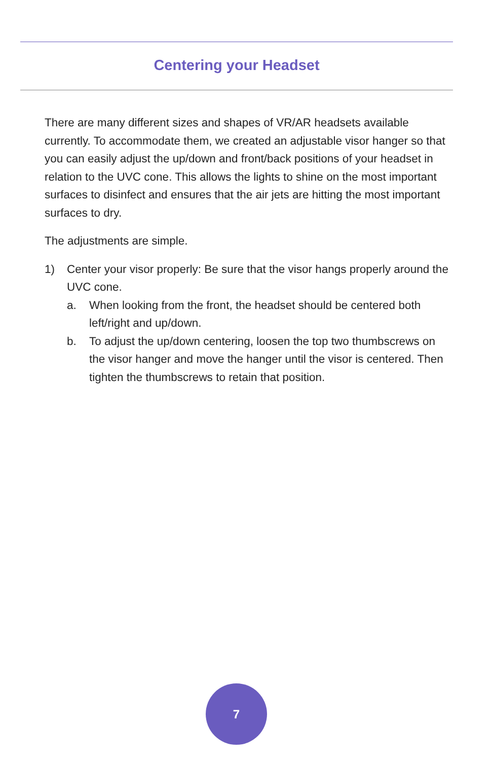Centering your Headset
There are many different sizes and shapes of VR/AR headsets available currently. To accommodate them, we created an adjustable visor hanger so that you can easily adjust the up/down and front/back positions of your headset in relation to the UVC cone. This allows the lights to shine on the most important surfaces to disinfect and ensures that the air jets are hitting the most important surfaces to dry.
The adjustments are simple.
1) Center your visor properly: Be sure that the visor hangs properly around the UVC cone.
a. When looking from the front, the headset should be centered both left/right and up/down.
b. To adjust the up/down centering, loosen the top two thumbscrews on the visor hanger and move the hanger until the visor is centered. Then tighten the thumbscrews to retain that position.
7